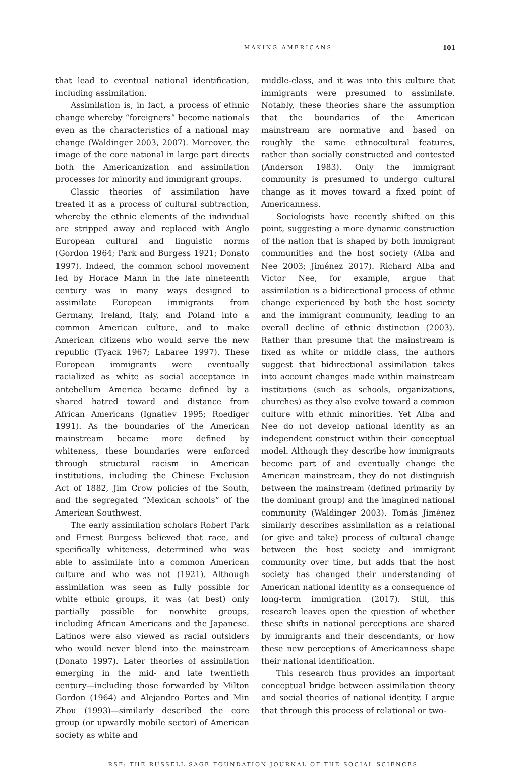MAKING AMERICANS
101
that lead to eventual national identification, including assimilation.
Assimilation is, in fact, a process of ethnic change whereby “foreigners” become nationals even as the characteristics of a national may change (Waldinger 2003, 2007). Moreover, the image of the core national in large part directs both the Americanization and assimilation processes for minority and immigrant groups.
Classic theories of assimilation have treated it as a process of cultural subtraction, whereby the ethnic elements of the individual are stripped away and replaced with Anglo European cultural and linguistic norms (Gordon 1964; Park and Burgess 1921; Donato 1997). Indeed, the common school movement led by Horace Mann in the late nineteenth century was in many ways designed to assimilate European immigrants from Germany, Ireland, Italy, and Poland into a common American culture, and to make American citizens who would serve the new republic (Tyack 1967; Labaree 1997). These European immigrants were eventually racialized as white as social acceptance in antebellum America became defined by a shared hatred toward and distance from African Americans (Ignatiev 1995; Roediger 1991). As the boundaries of the American mainstream became more defined by whiteness, these boundaries were enforced through structural racism in American institutions, including the Chinese Exclusion Act of 1882, Jim Crow policies of the South, and the segregated “Mexican schools” of the American Southwest.
The early assimilation scholars Robert Park and Ernest Burgess believed that race, and specifically whiteness, determined who was able to assimilate into a common American culture and who was not (1921). Although assimilation was seen as fully possible for white ethnic groups, it was (at best) only partially possible for nonwhite groups, including African Americans and the Japanese. Latinos were also viewed as racial outsiders who would never blend into the mainstream (Donato 1997). Later theories of assimilation emerging in the mid- and late twentieth century—including those forwarded by Milton Gordon (1964) and Alejandro Portes and Min Zhou (1993)—similarly described the core group (or upwardly mobile sector) of American society as white and
middle-class, and it was into this culture that immigrants were presumed to assimilate. Notably, these theories share the assumption that the boundaries of the American mainstream are normative and based on roughly the same ethnocultural features, rather than socially constructed and contested (Anderson 1983). Only the immigrant community is presumed to undergo cultural change as it moves toward a fixed point of Americanness.
Sociologists have recently shifted on this point, suggesting a more dynamic construction of the nation that is shaped by both immigrant communities and the host society (Alba and Nee 2003; Jiménez 2017). Richard Alba and Victor Nee, for example, argue that assimilation is a bidirectional process of ethnic change experienced by both the host society and the immigrant community, leading to an overall decline of ethnic distinction (2003). Rather than presume that the mainstream is fixed as white or middle class, the authors suggest that bidirectional assimilation takes into account changes made within mainstream institutions (such as schools, organizations, churches) as they also evolve toward a common culture with ethnic minorities. Yet Alba and Nee do not develop national identity as an independent construct within their conceptual model. Although they describe how immigrants become part of and eventually change the American mainstream, they do not distinguish between the mainstream (defined primarily by the dominant group) and the imagined national community (Waldinger 2003). Tomás Jiménez similarly describes assimilation as a relational (or give and take) process of cultural change between the host society and immigrant community over time, but adds that the host society has changed their understanding of American national identity as a consequence of long-term immigration (2017). Still, this research leaves open the question of whether these shifts in national perceptions are shared by immigrants and their descendants, or how these new perceptions of Americanness shape their national identification.
This research thus provides an important conceptual bridge between assimilation theory and social theories of national identity. I argue that through this process of relational or two-
RSF: THE RUSSELL SAGE FOUNDATION JOURNAL OF THE SOCIAL SCIENCES